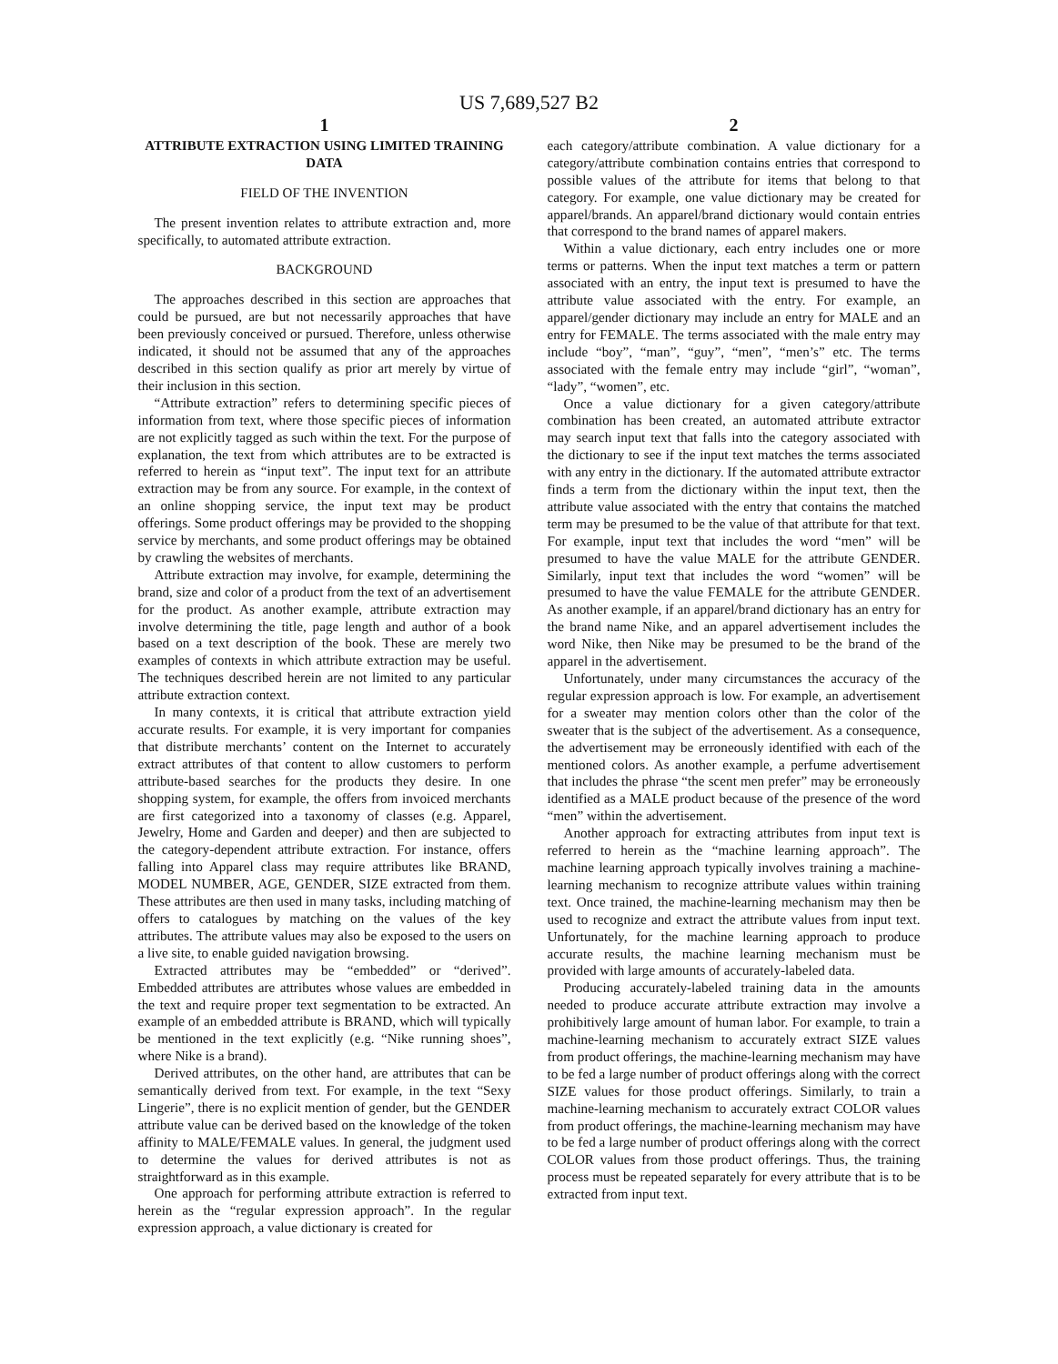US 7,689,527 B2
1
ATTRIBUTE EXTRACTION USING LIMITED TRAINING DATA
FIELD OF THE INVENTION
The present invention relates to attribute extraction and, more specifically, to automated attribute extraction.
BACKGROUND
The approaches described in this section are approaches that could be pursued, are but not necessarily approaches that have been previously conceived or pursued. Therefore, unless otherwise indicated, it should not be assumed that any of the approaches described in this section qualify as prior art merely by virtue of their inclusion in this section.
“Attribute extraction” refers to determining specific pieces of information from text, where those specific pieces of information are not explicitly tagged as such within the text. For the purpose of explanation, the text from which attributes are to be extracted is referred to herein as “input text”. The input text for an attribute extraction may be from any source. For example, in the context of an online shopping service, the input text may be product offerings. Some product offerings may be provided to the shopping service by merchants, and some product offerings may be obtained by crawling the websites of merchants.
Attribute extraction may involve, for example, determining the brand, size and color of a product from the text of an advertisement for the product. As another example, attribute extraction may involve determining the title, page length and author of a book based on a text description of the book. These are merely two examples of contexts in which attribute extraction may be useful. The techniques described herein are not limited to any particular attribute extraction context.
In many contexts, it is critical that attribute extraction yield accurate results. For example, it is very important for companies that distribute merchants’ content on the Internet to accurately extract attributes of that content to allow customers to perform attribute-based searches for the products they desire. In one shopping system, for example, the offers from invoiced merchants are first categorized into a taxonomy of classes (e.g. Apparel, Jewelry, Home and Garden and deeper) and then are subjected to the category-dependent attribute extraction. For instance, offers falling into Apparel class may require attributes like BRAND, MODEL NUMBER, AGE, GENDER, SIZE extracted from them. These attributes are then used in many tasks, including matching of offers to catalogues by matching on the values of the key attributes. The attribute values may also be exposed to the users on a live site, to enable guided navigation browsing.
Extracted attributes may be “embedded” or “derived”. Embedded attributes are attributes whose values are embedded in the text and require proper text segmentation to be extracted. An example of an embedded attribute is BRAND, which will typically be mentioned in the text explicitly (e.g. “Nike running shoes”, where Nike is a brand).
Derived attributes, on the other hand, are attributes that can be semantically derived from text. For example, in the text “Sexy Lingerie”, there is no explicit mention of gender, but the GENDER attribute value can be derived based on the knowledge of the token affinity to MALE/FEMALE values. In general, the judgment used to determine the values for derived attributes is not as straightforward as in this example.
One approach for performing attribute extraction is referred to herein as the “regular expression approach”. In the regular expression approach, a value dictionary is created for
2
each category/attribute combination. A value dictionary for a category/attribute combination contains entries that correspond to possible values of the attribute for items that belong to that category. For example, one value dictionary may be created for apparel/brands. An apparel/brand dictionary would contain entries that correspond to the brand names of apparel makers.
Within a value dictionary, each entry includes one or more terms or patterns. When the input text matches a term or pattern associated with an entry, the input text is presumed to have the attribute value associated with the entry. For example, an apparel/gender dictionary may include an entry for MALE and an entry for FEMALE. The terms associated with the male entry may include “boy”, “man”, “guy”, “men”, “men’s” etc. The terms associated with the female entry may include “girl”, “woman”, “lady”, “women”, etc.
Once a value dictionary for a given category/attribute combination has been created, an automated attribute extractor may search input text that falls into the category associated with the dictionary to see if the input text matches the terms associated with any entry in the dictionary. If the automated attribute extractor finds a term from the dictionary within the input text, then the attribute value associated with the entry that contains the matched term may be presumed to be the value of that attribute for that text. For example, input text that includes the word “men” will be presumed to have the value MALE for the attribute GENDER. Similarly, input text that includes the word “women” will be presumed to have the value FEMALE for the attribute GENDER. As another example, if an apparel/brand dictionary has an entry for the brand name Nike, and an apparel advertisement includes the word Nike, then Nike may be presumed to be the brand of the apparel in the advertisement.
Unfortunately, under many circumstances the accuracy of the regular expression approach is low. For example, an advertisement for a sweater may mention colors other than the color of the sweater that is the subject of the advertisement. As a consequence, the advertisement may be erroneously identified with each of the mentioned colors. As another example, a perfume advertisement that includes the phrase “the scent men prefer” may be erroneously identified as a MALE product because of the presence of the word “men” within the advertisement.
Another approach for extracting attributes from input text is referred to herein as the “machine learning approach”. The machine learning approach typically involves training a machine-learning mechanism to recognize attribute values within training text. Once trained, the machine-learning mechanism may then be used to recognize and extract the attribute values from input text. Unfortunately, for the machine learning approach to produce accurate results, the machine learning mechanism must be provided with large amounts of accurately-labeled data.
Producing accurately-labeled training data in the amounts needed to produce accurate attribute extraction may involve a prohibitively large amount of human labor. For example, to train a machine-learning mechanism to accurately extract SIZE values from product offerings, the machine-learning mechanism may have to be fed a large number of product offerings along with the correct SIZE values for those product offerings. Similarly, to train a machine-learning mechanism to accurately extract COLOR values from product offerings, the machine-learning mechanism may have to be fed a large number of product offerings along with the correct COLOR values from those product offerings. Thus, the training process must be repeated separately for every attribute that is to be extracted from input text.